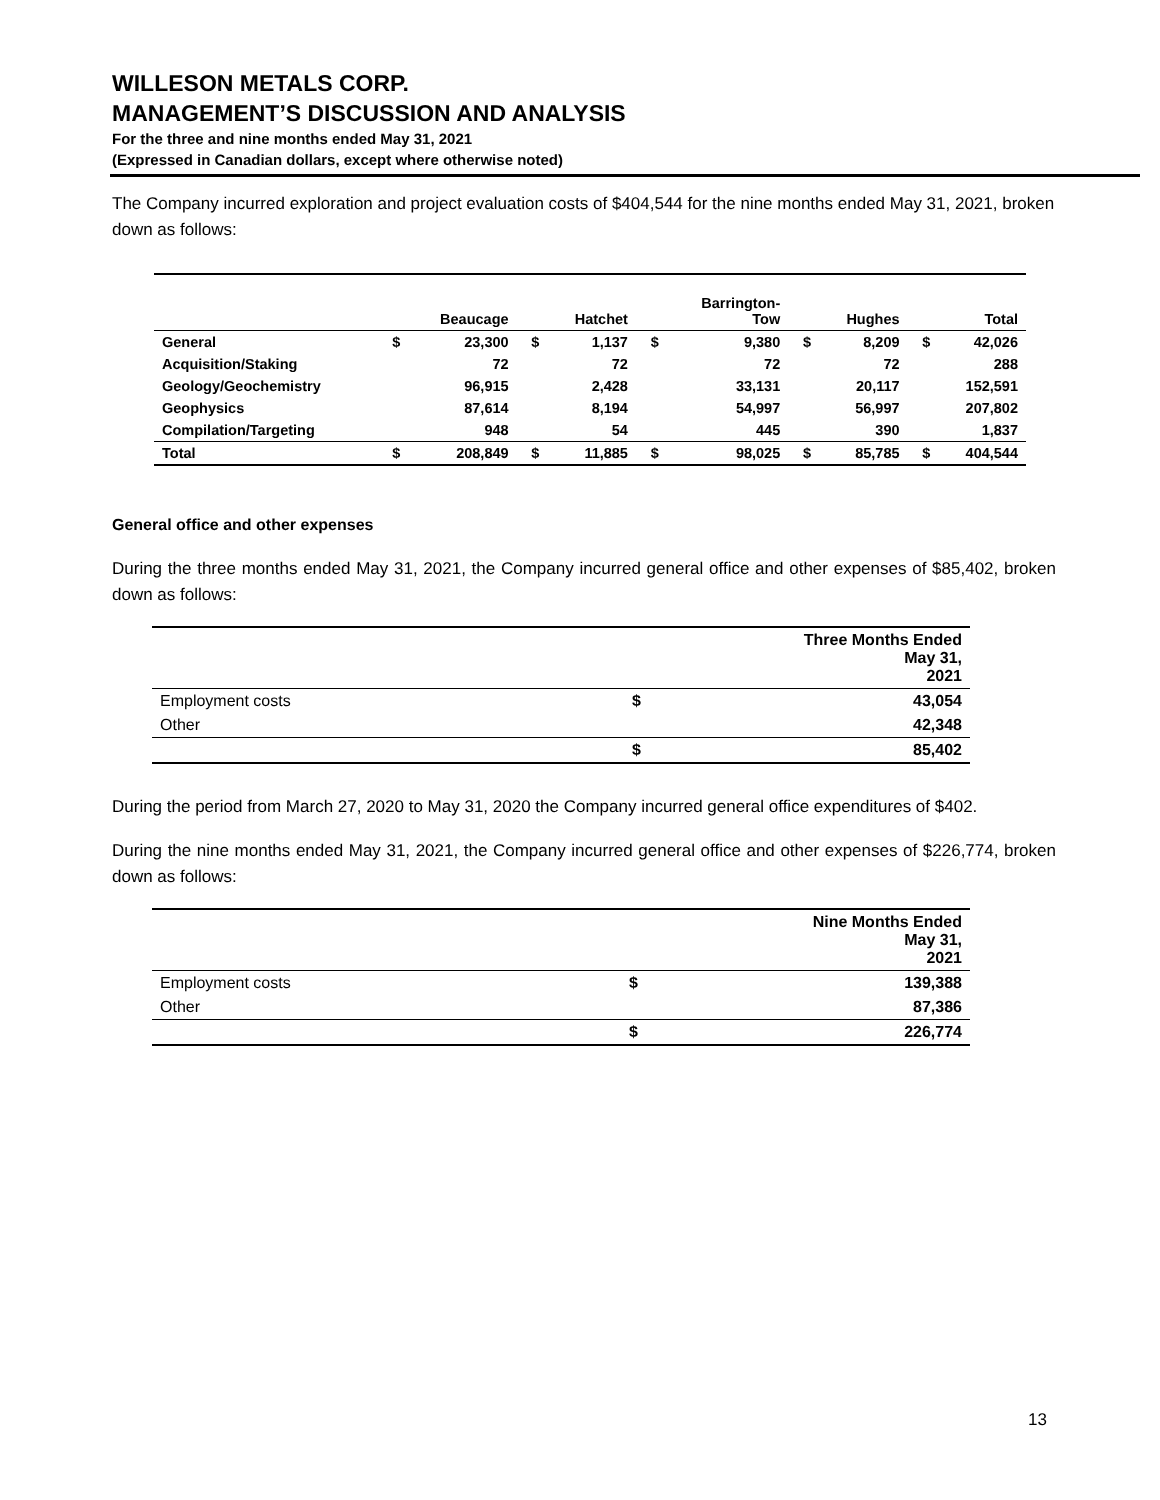WILLESON METALS CORP.
MANAGEMENT’S DISCUSSION AND ANALYSIS
For the three and nine months ended May 31, 2021
(Expressed in Canadian dollars, except where otherwise noted)
The Company incurred exploration and project evaluation costs of $404,544 for the nine months ended May 31, 2021, broken down as follows:
| | | Beaucage | | Hatchet | | Barrington- Tow | | Hughes | | Total |
| --- | --- | --- | --- | --- | --- | --- | --- | --- | --- | --- |
| General | $ | 23,300 | $ | 1,137 | $ | 9,380 | $ | 8,209 | $ | 42,026 |
| Acquisition/Staking | | 72 | | 72 | | 72 | | 72 | | 288 |
| Geology/Geochemistry | | 96,915 | | 2,428 | | 33,131 | | 20,117 | | 152,591 |
| Geophysics | | 87,614 | | 8,194 | | 54,997 | | 56,997 | | 207,802 |
| Compilation/Targeting | | 948 | | 54 | | 445 | | 390 | | 1,837 |
| Total | $ | 208,849 | $ | 11,885 | $ | 98,025 | $ | 85,785 | $ | 404,544 |
General office and other expenses
During the three months ended May 31, 2021, the Company incurred general office and other expenses of $85,402, broken down as follows:
| | Three Months Ended May 31, 2021 | |
| Employment costs | $ | 43,054 |
| Other | | 42,348 |
| | $ | 85,402 |
During the period from March 27, 2020 to May 31, 2020 the Company incurred general office expenditures of $402.
During the nine months ended May 31, 2021, the Company incurred general office and other expenses of $226,774, broken down as follows:
| | Nine Months Ended May 31, 2021 | |
| Employment costs | $ | 139,388 |
| Other | | 87,386 |
| | $ | 226,774 |
13